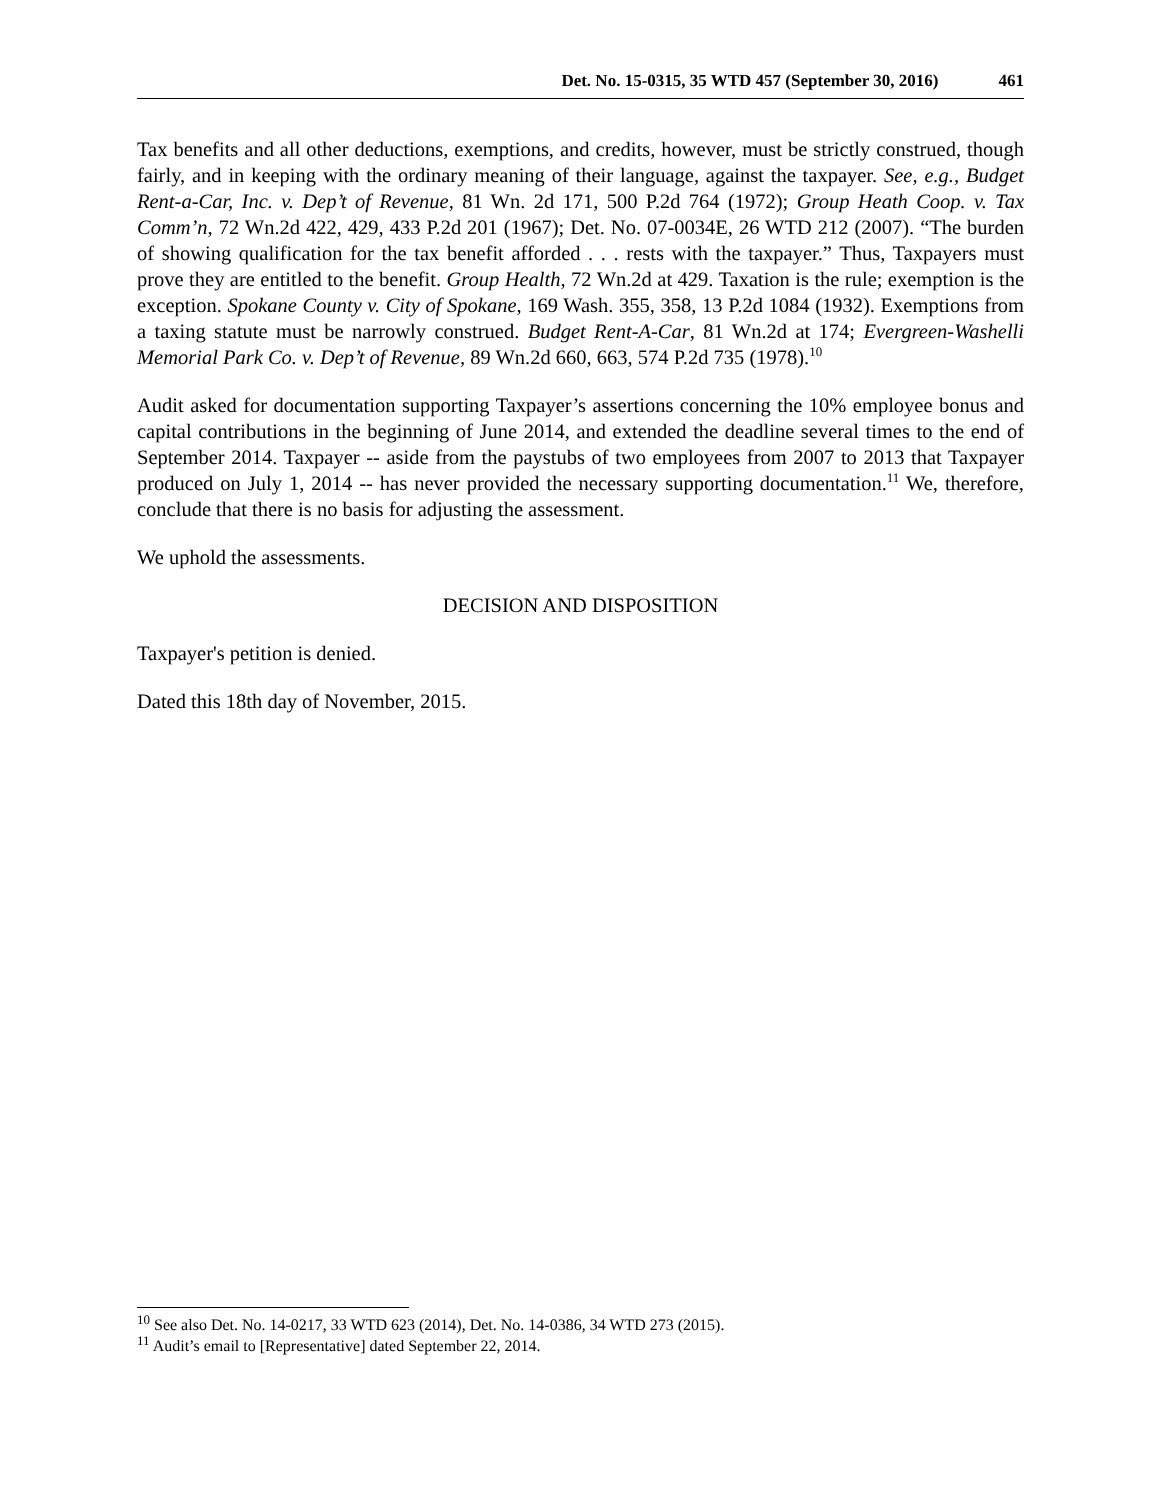Det. No. 15-0315, 35 WTD 457 (September 30, 2016) 461
Tax benefits and all other deductions, exemptions, and credits, however, must be strictly construed, though fairly, and in keeping with the ordinary meaning of their language, against the taxpayer. See, e.g., Budget Rent-a-Car, Inc. v. Dep’t of Revenue, 81 Wn. 2d 171, 500 P.2d 764 (1972); Group Heath Coop. v. Tax Comm’n, 72 Wn.2d 422, 429, 433 P.2d 201 (1967); Det. No. 07-0034E, 26 WTD 212 (2007). “The burden of showing qualification for the tax benefit afforded . . . rests with the taxpayer.” Thus, Taxpayers must prove they are entitled to the benefit. Group Health, 72 Wn.2d at 429. Taxation is the rule; exemption is the exception. Spokane County v. City of Spokane, 169 Wash. 355, 358, 13 P.2d 1084 (1932). Exemptions from a taxing statute must be narrowly construed. Budget Rent-A-Car, 81 Wn.2d at 174; Evergreen-Washelli Memorial Park Co. v. Dep’t of Revenue, 89 Wn.2d 660, 663, 574 P.2d 735 (1978).<sup>10</sup>
Audit asked for documentation supporting Taxpayer’s assertions concerning the 10% employee bonus and capital contributions in the beginning of June 2014, and extended the deadline several times to the end of September 2014. Taxpayer -- aside from the paystubs of two employees from 2007 to 2013 that Taxpayer produced on July 1, 2014 -- has never provided the necessary supporting documentation.<sup>11</sup> We, therefore, conclude that there is no basis for adjusting the assessment.
We uphold the assessments.
DECISION AND DISPOSITION
Taxpayer's petition is denied.
Dated this 18th day of November, 2015.
<sup>10</sup> See also Det. No. 14-0217, 33 WTD 623 (2014), Det. No. 14-0386, 34 WTD 273 (2015).
<sup>11</sup> Audit’s email to [Representative] dated September 22, 2014.